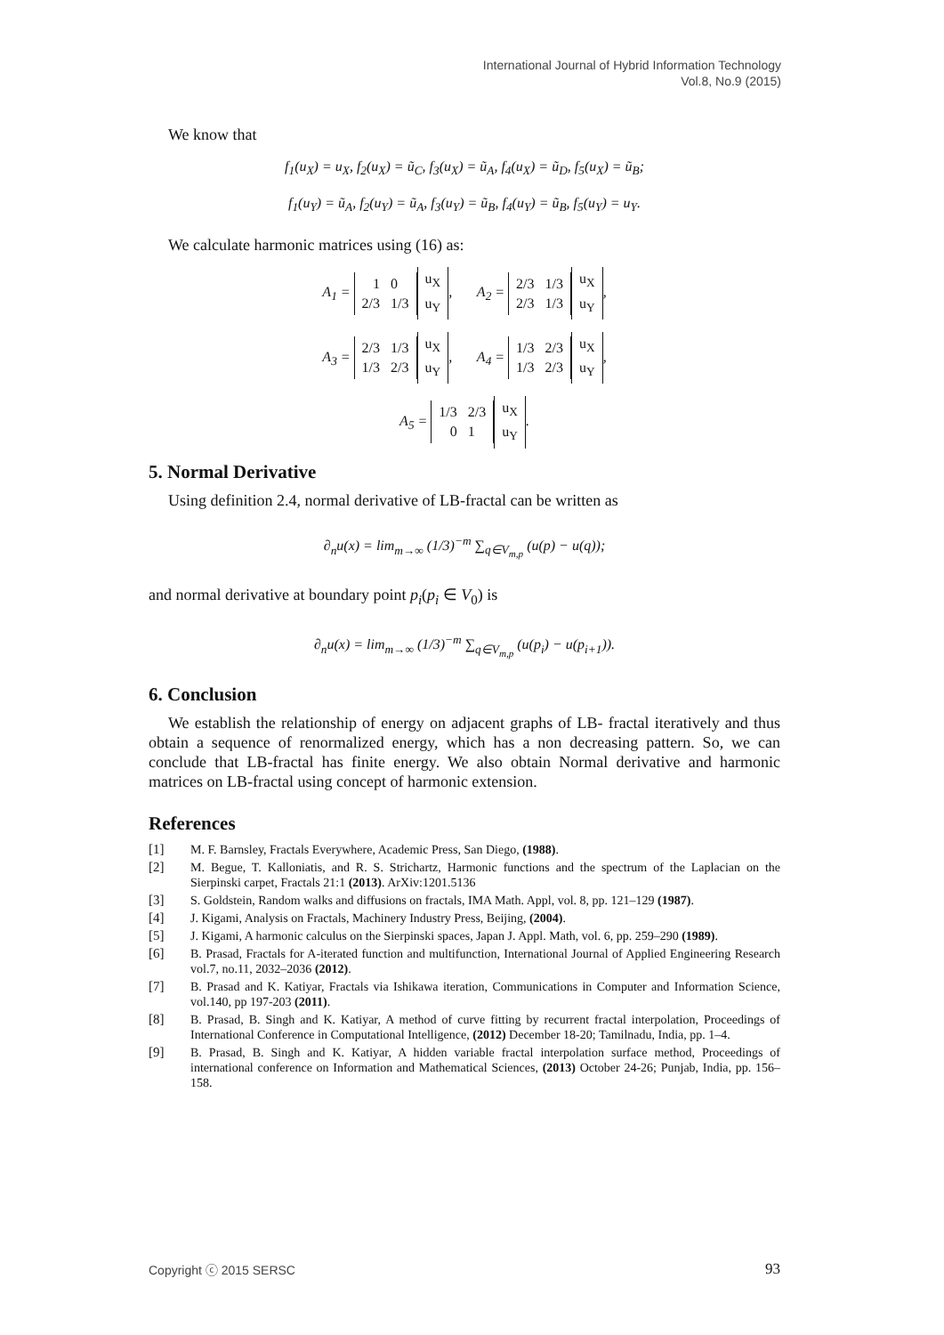International Journal of Hybrid Information Technology
Vol.8, No.9 (2015)
We know that
f<sub>1</sub>(u<sub>X</sub>) = u<sub>X</sub>, f<sub>2</sub>(u<sub>X</sub>) = ũ<sub>C</sub>, f<sub>3</sub>(u<sub>X</sub>) = ũ<sub>A</sub>, f<sub>4</sub>(u<sub>X</sub>) = ũ<sub>D</sub>, f<sub>5</sub>(u<sub>X</sub>) = ũ<sub>B</sub>;
f<sub>1</sub>(u<sub>Y</sub>) = ũ<sub>A</sub>, f<sub>2</sub>(u<sub>Y</sub>) = ũ<sub>A</sub>, f<sub>3</sub>(u<sub>Y</sub>) = ũ<sub>B</sub>, f<sub>4</sub>(u<sub>Y</sub>) = ũ<sub>B</sub>, f<sub>5</sub>(u<sub>Y</sub>) = u<sub>Y</sub>.
We calculate harmonic matrices using (16) as:
A<sub>1</sub> = 1 0
2/3 1/3 u<sub>X</sub>
u<sub>Y</sub>, A<sub>2</sub> = 2/3 1/3
2/3 1/3 u<sub>X</sub>
u<sub>Y</sub>,
A<sub>3</sub> = 2/3 1/3
1/3 2/3 u<sub>X</sub>
u<sub>Y</sub>, A<sub>4</sub> = 1/3 2/3
1/3 2/3 u<sub>X</sub>
u<sub>Y</sub>,
A<sub>5</sub> = 1/3 2/3
0 1 u<sub>X</sub>
u<sub>Y</sub>.
5. Normal Derivative
Using definition 2.4, normal derivative of LB-fractal can be written as
∂<sub>n</sub>u(x) = lim<sub>m→∞</sub> (1/3)<sup>−m</sup> ∑<sub>q∈V<sub>m,p</sub></sub> (u(p) − u(q));
and normal derivative at boundary point p<sub>i</sub>(p<sub>i</sub> ∈ V<sub>0</sub>) is
∂<sub>n</sub>u(x) = lim<sub>m→∞</sub> (1/3)<sup>−m</sup> ∑<sub>q∈V<sub>m,p</sub></sub> (u(p<sub>i</sub>) − u(p<sub>i+1</sub>)).
6. Conclusion
We establish the relationship of energy on adjacent graphs of LB- fractal iteratively and thus obtain a sequence of renormalized energy, which has a non decreasing pattern. So, we can conclude that LB-fractal has finite energy. We also obtain Normal derivative and harmonic matrices on LB-fractal using concept of harmonic extension.
References
[1] M. F. Barnsley, Fractals Everywhere, Academic Press, San Diego, (1988).
[2] M. Begue, T. Kalloniatis, and R. S. Strichartz, Harmonic functions and the spectrum of the Laplacian on the Sierpinski carpet, Fractals 21:1 (2013). ArXiv:1201.5136
[3] S. Goldstein, Random walks and diffusions on fractals, IMA Math. Appl, vol. 8, pp. 121–129 (1987).
[4] J. Kigami, Analysis on Fractals, Machinery Industry Press, Beijing, (2004).
[5] J. Kigami, A harmonic calculus on the Sierpinski spaces, Japan J. Appl. Math, vol. 6, pp. 259–290 (1989).
[6] B. Prasad, Fractals for A-iterated function and multifunction, International Journal of Applied Engineering Research vol.7, no.11, 2032–2036 (2012).
[7] B. Prasad and K. Katiyar, Fractals via Ishikawa iteration, Communications in Computer and Information Science, vol.140, pp 197-203 (2011).
[8] B. Prasad, B. Singh and K. Katiyar, A method of curve fitting by recurrent fractal interpolation, Proceedings of International Conference in Computational Intelligence, (2012) December 18-20; Tamilnadu, India, pp. 1–4.
[9] B. Prasad, B. Singh and K. Katiyar, A hidden variable fractal interpolation surface method, Proceedings of international conference on Information and Mathematical Sciences, (2013) October 24-26; Punjab, India, pp. 156–158.
Copyright ⓒ 2015 SERSC 93